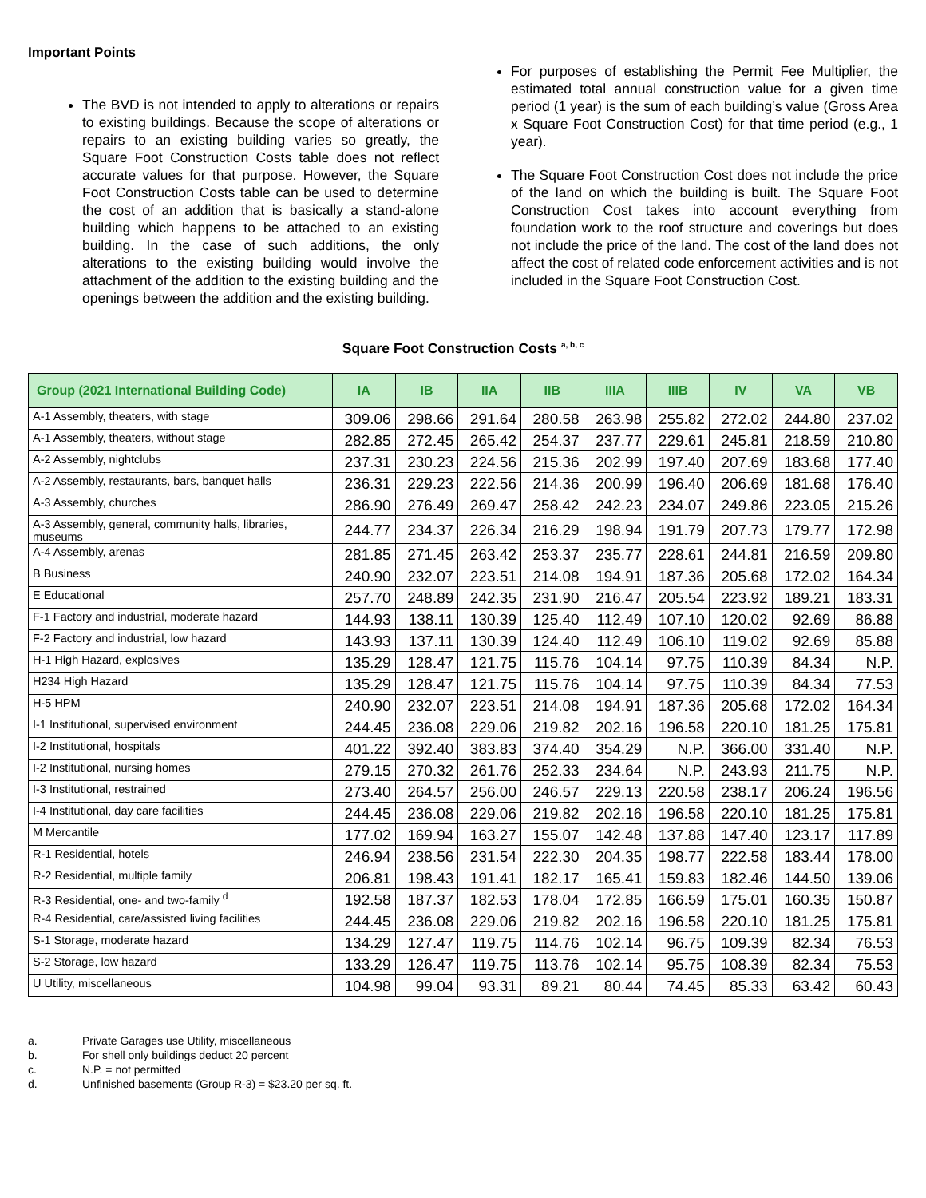Important Points
The BVD is not intended to apply to alterations or repairs to existing buildings. Because the scope of alterations or repairs to an existing building varies so greatly, the Square Foot Construction Costs table does not reflect accurate values for that purpose. However, the Square Foot Construction Costs table can be used to determine the cost of an addition that is basically a stand-alone building which happens to be attached to an existing building. In the case of such additions, the only alterations to the existing building would involve the attachment of the addition to the existing building and the openings between the addition and the existing building.
For purposes of establishing the Permit Fee Multiplier, the estimated total annual construction value for a given time period (1 year) is the sum of each building’s value (Gross Area x Square Foot Construction Cost) for that time period (e.g., 1 year).
The Square Foot Construction Cost does not include the price of the land on which the building is built. The Square Foot Construction Cost takes into account everything from foundation work to the roof structure and coverings but does not include the price of the land. The cost of the land does not affect the cost of related code enforcement activities and is not included in the Square Foot Construction Cost.
Square Foot Construction Costs <sup>a, b, c</sup>
| Group (2021 International Building Code) | IA | IB | IIA | IIB | IIIA | IIIB | IV | VA | VB |
| --- | --- | --- | --- | --- | --- | --- | --- | --- | --- |
| A-1 Assembly, theaters, with stage | 309.06 | 298.66 | 291.64 | 280.58 | 263.98 | 255.82 | 272.02 | 244.80 | 237.02 |
| A-1 Assembly, theaters, without stage | 282.85 | 272.45 | 265.42 | 254.37 | 237.77 | 229.61 | 245.81 | 218.59 | 210.80 |
| A-2 Assembly, nightclubs | 237.31 | 230.23 | 224.56 | 215.36 | 202.99 | 197.40 | 207.69 | 183.68 | 177.40 |
| A-2 Assembly, restaurants, bars, banquet halls | 236.31 | 229.23 | 222.56 | 214.36 | 200.99 | 196.40 | 206.69 | 181.68 | 176.40 |
| A-3 Assembly, churches | 286.90 | 276.49 | 269.47 | 258.42 | 242.23 | 234.07 | 249.86 | 223.05 | 215.26 |
| A-3 Assembly, general, community halls, libraries, museums | 244.77 | 234.37 | 226.34 | 216.29 | 198.94 | 191.79 | 207.73 | 179.77 | 172.98 |
| A-4 Assembly, arenas | 281.85 | 271.45 | 263.42 | 253.37 | 235.77 | 228.61 | 244.81 | 216.59 | 209.80 |
| B Business | 240.90 | 232.07 | 223.51 | 214.08 | 194.91 | 187.36 | 205.68 | 172.02 | 164.34 |
| E Educational | 257.70 | 248.89 | 242.35 | 231.90 | 216.47 | 205.54 | 223.92 | 189.21 | 183.31 |
| F-1 Factory and industrial, moderate hazard | 144.93 | 138.11 | 130.39 | 125.40 | 112.49 | 107.10 | 120.02 | 92.69 | 86.88 |
| F-2 Factory and industrial, low hazard | 143.93 | 137.11 | 130.39 | 124.40 | 112.49 | 106.10 | 119.02 | 92.69 | 85.88 |
| H-1 High Hazard, explosives | 135.29 | 128.47 | 121.75 | 115.76 | 104.14 | 97.75 | 110.39 | 84.34 | N.P. |
| H234 High Hazard | 135.29 | 128.47 | 121.75 | 115.76 | 104.14 | 97.75 | 110.39 | 84.34 | 77.53 |
| H-5 HPM | 240.90 | 232.07 | 223.51 | 214.08 | 194.91 | 187.36 | 205.68 | 172.02 | 164.34 |
| I-1 Institutional, supervised environment | 244.45 | 236.08 | 229.06 | 219.82 | 202.16 | 196.58 | 220.10 | 181.25 | 175.81 |
| I-2 Institutional, hospitals | 401.22 | 392.40 | 383.83 | 374.40 | 354.29 | N.P. | 366.00 | 331.40 | N.P. |
| I-2 Institutional, nursing homes | 279.15 | 270.32 | 261.76 | 252.33 | 234.64 | N.P. | 243.93 | 211.75 | N.P. |
| I-3 Institutional, restrained | 273.40 | 264.57 | 256.00 | 246.57 | 229.13 | 220.58 | 238.17 | 206.24 | 196.56 |
| I-4 Institutional, day care facilities | 244.45 | 236.08 | 229.06 | 219.82 | 202.16 | 196.58 | 220.10 | 181.25 | 175.81 |
| M Mercantile | 177.02 | 169.94 | 163.27 | 155.07 | 142.48 | 137.88 | 147.40 | 123.17 | 117.89 |
| R-1 Residential, hotels | 246.94 | 238.56 | 231.54 | 222.30 | 204.35 | 198.77 | 222.58 | 183.44 | 178.00 |
| R-2 Residential, multiple family | 206.81 | 198.43 | 191.41 | 182.17 | 165.41 | 159.83 | 182.46 | 144.50 | 139.06 |
| R-3 Residential, one- and two-family <sup>d</sup> | 192.58 | 187.37 | 182.53 | 178.04 | 172.85 | 166.59 | 175.01 | 160.35 | 150.87 |
| R-4 Residential, care/assisted living facilities | 244.45 | 236.08 | 229.06 | 219.82 | 202.16 | 196.58 | 220.10 | 181.25 | 175.81 |
| S-1 Storage, moderate hazard | 134.29 | 127.47 | 119.75 | 114.76 | 102.14 | 96.75 | 109.39 | 82.34 | 76.53 |
| S-2 Storage, low hazard | 133.29 | 126.47 | 119.75 | 113.76 | 102.14 | 95.75 | 108.39 | 82.34 | 75.53 |
| U Utility, miscellaneous | 104.98 | 99.04 | 93.31 | 89.21 | 80.44 | 74.45 | 85.33 | 63.42 | 60.43 |
a. Private Garages use Utility, miscellaneous
b. For shell only buildings deduct 20 percent
c. N.P. = not permitted
d. Unfinished basements (Group R-3) = $23.20 per sq. ft.